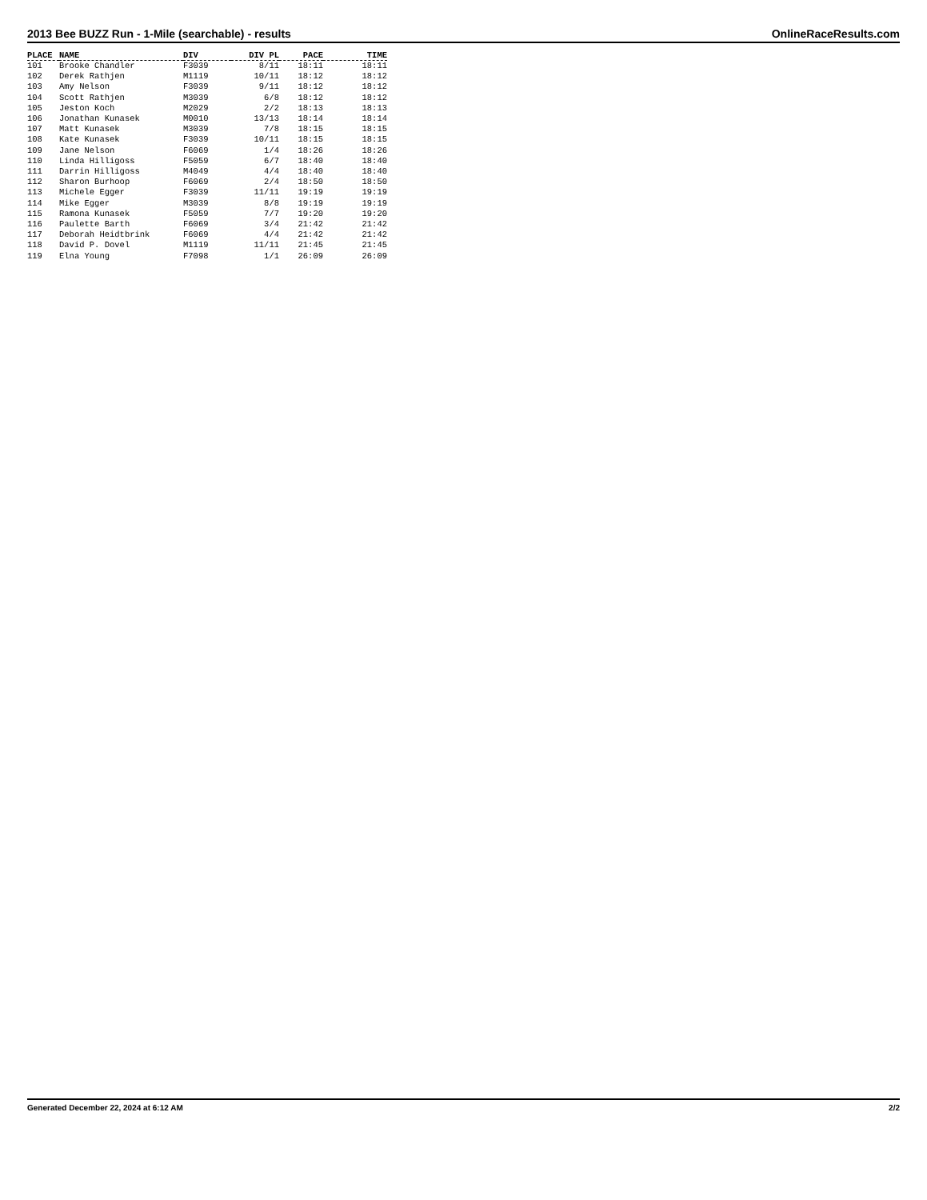2013 Bee BUZZ Run - 1-Mile (searchable) - results OnlineRaceResults.com
| PLACE | NAME | DIV | DIV PL | PACE | TIME |
| --- | --- | --- | --- | --- | --- |
| 101 | Brooke Chandler | F3039 | 8/11 | 18:11 | 18:11 |
| 102 | Derek Rathjen | M1119 | 10/11 | 18:12 | 18:12 |
| 103 | Amy Nelson | F3039 | 9/11 | 18:12 | 18:12 |
| 104 | Scott Rathjen | M3039 | 6/8 | 18:12 | 18:12 |
| 105 | Jeston Koch | M2029 | 2/2 | 18:13 | 18:13 |
| 106 | Jonathan Kunasek | M0010 | 13/13 | 18:14 | 18:14 |
| 107 | Matt Kunasek | M3039 | 7/8 | 18:15 | 18:15 |
| 108 | Kate Kunasek | F3039 | 10/11 | 18:15 | 18:15 |
| 109 | Jane Nelson | F6069 | 1/4 | 18:26 | 18:26 |
| 110 | Linda Hilligoss | F5059 | 6/7 | 18:40 | 18:40 |
| 111 | Darrin Hilligoss | M4049 | 4/4 | 18:40 | 18:40 |
| 112 | Sharon Burhoop | F6069 | 2/4 | 18:50 | 18:50 |
| 113 | Michele Egger | F3039 | 11/11 | 19:19 | 19:19 |
| 114 | Mike Egger | M3039 | 8/8 | 19:19 | 19:19 |
| 115 | Ramona Kunasek | F5059 | 7/7 | 19:20 | 19:20 |
| 116 | Paulette Barth | F6069 | 3/4 | 21:42 | 21:42 |
| 117 | Deborah Heidtbrink | F6069 | 4/4 | 21:42 | 21:42 |
| 118 | David P. Dovel | M1119 | 11/11 | 21:45 | 21:45 |
| 119 | Elna Young | F7098 | 1/1 | 26:09 | 26:09 |
Generated December 22, 2024 at 6:12 AM 2/2